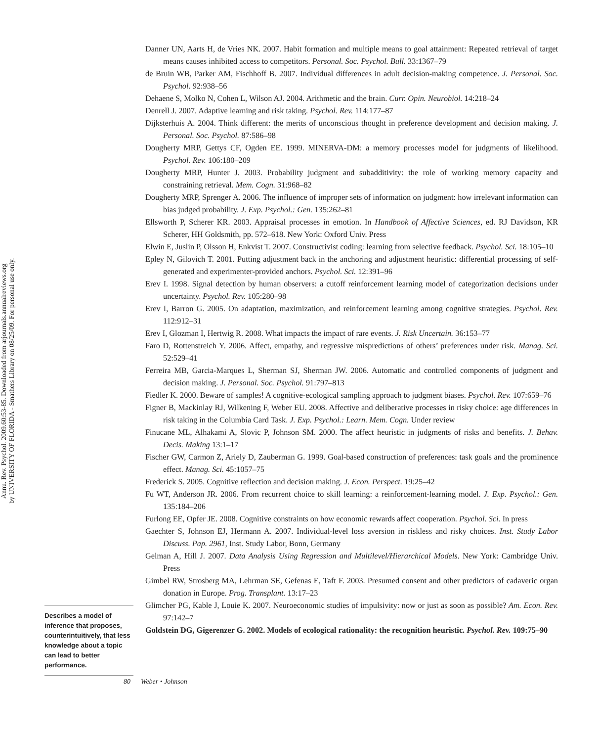Annu. Rev. Psychol. 2009.60:53-85. Downloaded from arjournals.annualreviews.org
by UNIVERSITY OF FLORIDA - Smathers Library on 08/25/09. For personal use only.
Describes a model of inference that proposes, counterintuitively, that less knowledge about a topic can lead to better performance.
Danner UN, Aarts H, de Vries NK. 2007. Habit formation and multiple means to goal attainment: Repeated retrieval of target means causes inhibited access to competitors. Personal. Soc. Psychol. Bull. 33:1367–79
de Bruin WB, Parker AM, Fischhoff B. 2007. Individual differences in adult decision-making competence. J. Personal. Soc. Psychol. 92:938–56
Dehaene S, Molko N, Cohen L, Wilson AJ. 2004. Arithmetic and the brain. Curr. Opin. Neurobiol. 14:218–24
Denrell J. 2007. Adaptive learning and risk taking. Psychol. Rev. 114:177–87
Dijksterhuis A. 2004. Think different: the merits of unconscious thought in preference development and decision making. J. Personal. Soc. Psychol. 87:586–98
Dougherty MRP, Gettys CF, Ogden EE. 1999. MINERVA-DM: a memory processes model for judgments of likelihood. Psychol. Rev. 106:180–209
Dougherty MRP, Hunter J. 2003. Probability judgment and subadditivity: the role of working memory capacity and constraining retrieval. Mem. Cogn. 31:968–82
Dougherty MRP, Sprenger A. 2006. The influence of improper sets of information on judgment: how irrelevant information can bias judged probability. J. Exp. Psychol.: Gen. 135:262–81
Ellsworth P, Scherer KR. 2003. Appraisal processes in emotion. In Handbook of Affective Sciences, ed. RJ Davidson, KR Scherer, HH Goldsmith, pp. 572–618. New York: Oxford Univ. Press
Elwin E, Juslin P, Olsson H, Enkvist T. 2007. Constructivist coding: learning from selective feedback. Psychol. Sci. 18:105–10
Epley N, Gilovich T. 2001. Putting adjustment back in the anchoring and adjustment heuristic: differential processing of self-generated and experimenter-provided anchors. Psychol. Sci. 12:391–96
Erev I. 1998. Signal detection by human observers: a cutoff reinforcement learning model of categorization decisions under uncertainty. Psychol. Rev. 105:280–98
Erev I, Barron G. 2005. On adaptation, maximization, and reinforcement learning among cognitive strategies. Psychol. Rev. 112:912–31
Erev I, Glozman I, Hertwig R. 2008. What impacts the impact of rare events. J. Risk Uncertain. 36:153–77
Faro D, Rottenstreich Y. 2006. Affect, empathy, and regressive mispredictions of others’ preferences under risk. Manag. Sci. 52:529–41
Ferreira MB, Garcia-Marques L, Sherman SJ, Sherman JW. 2006. Automatic and controlled components of judgment and decision making. J. Personal. Soc. Psychol. 91:797–813
Fiedler K. 2000. Beware of samples! A cognitive-ecological sampling approach to judgment biases. Psychol. Rev. 107:659–76
Figner B, Mackinlay RJ, Wilkening F, Weber EU. 2008. Affective and deliberative processes in risky choice: age differences in risk taking in the Columbia Card Task. J. Exp. Psychol.: Learn. Mem. Cogn. Under review
Finucane ML, Alhakami A, Slovic P, Johnson SM. 2000. The affect heuristic in judgments of risks and benefits. J. Behav. Decis. Making 13:1–17
Fischer GW, Carmon Z, Ariely D, Zauberman G. 1999. Goal-based construction of preferences: task goals and the prominence effect. Manag. Sci. 45:1057–75
Frederick S. 2005. Cognitive reflection and decision making. J. Econ. Perspect. 19:25–42
Fu WT, Anderson JR. 2006. From recurrent choice to skill learning: a reinforcement-learning model. J. Exp. Psychol.: Gen. 135:184–206
Furlong EE, Opfer JE. 2008. Cognitive constraints on how economic rewards affect cooperation. Psychol. Sci. In press
Gaechter S, Johnson EJ, Hermann A. 2007. Individual-level loss aversion in riskless and risky choices. Inst. Study Labor Discuss. Pap. 2961, Inst. Study Labor, Bonn, Germany
Gelman A, Hill J. 2007. Data Analysis Using Regression and Multilevel/Hierarchical Models. New York: Cambridge Univ. Press
Gimbel RW, Strosberg MA, Lehrman SE, Gefenas E, Taft F. 2003. Presumed consent and other predictors of cadaveric organ donation in Europe. Prog. Transplant. 13:17–23
Glimcher PG, Kable J, Louie K. 2007. Neuroeconomic studies of impulsivity: now or just as soon as possible? Am. Econ. Rev. 97:142–7
Goldstein DG, Gigerenzer G. 2002. Models of ecological rationality: the recognition heuristic. Psychol. Rev. 109:75–90
80 Weber • Johnson